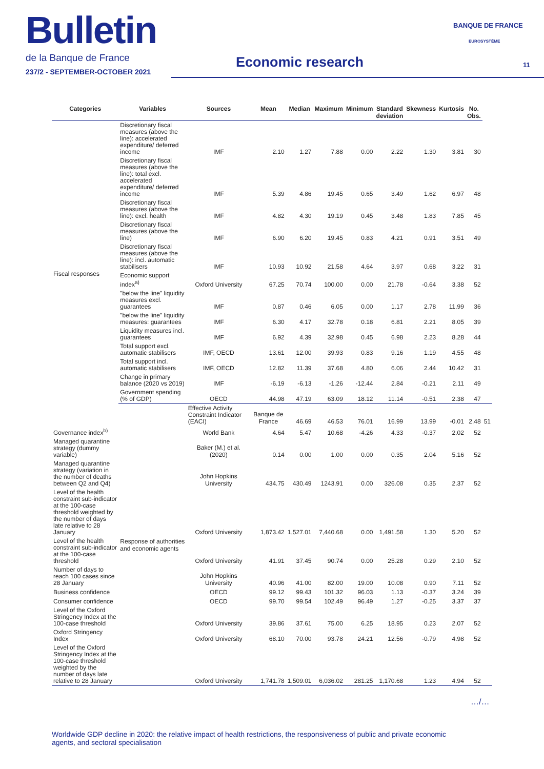Bulletin
de la Banque de France
237/2 - SEPTEMBER-OCTOBER 2021
Economic research
BANQUE DE FRANCE
EUROSYSTÈME
11
| Categories | Variables | Sources | Mean | Median | Maximum | Minimum | Standard deviation | Skewness | Kurtosis | No. Obs. | |
| --- | --- | --- | --- | --- | --- | --- | --- | --- | --- | --- | --- |
| Fiscal responses | Discretionary fiscal measures (above the line): accelerated expenditure/ deferred income | IMF | 2.10 | 1.27 | 7.88 | 0.00 | 2.22 | 1.30 | 3.81 | 30 | |
| | Discretionary fiscal measures (above the line): total excl. accelerated expenditure/ deferred income | IMF | 5.39 | 4.86 | 19.45 | 0.65 | 3.49 | 1.62 | 6.97 | 48 | |
| | Discretionary fiscal measures (above the line): excl. health | IMF | 4.82 | 4.30 | 19.19 | 0.45 | 3.48 | 1.83 | 7.85 | 45 | |
| | Discretionary fiscal measures (above the line) | IMF | 6.90 | 6.20 | 19.45 | 0.83 | 4.21 | 0.91 | 3.51 | 49 | |
| | Discretionary fiscal measures (above the line): incl. automatic stabilisers | IMF | 10.93 | 10.92 | 21.58 | 4.64 | 3.97 | 0.68 | 3.22 | 31 | |
| | Economic support index<sup>a)</sup> | Oxford University | 67.25 | 70.74 | 100.00 | 0.00 | 21.78 | -0.64 | 3.38 | 52 | |
| | "below the line" liquidity measures excl. guarantees | IMF | 0.87 | 0.46 | 6.05 | 0.00 | 1.17 | 2.78 | 11.99 | 36 | |
| | "below the line" liquidity measures: guarantees | IMF | 6.30 | 4.17 | 32.78 | 0.18 | 6.81 | 2.21 | 8.05 | 39 | |
| | Liquidity measures incl. guarantees | IMF | 6.92 | 4.39 | 32.98 | 0.45 | 6.98 | 2.23 | 8.28 | 44 | |
| | Total support excl. automatic stabilisers | IMF, OECD | 13.61 | 12.00 | 39.93 | 0.83 | 9.16 | 1.19 | 4.55 | 48 | |
| | Total support incl. automatic stabilisers | IMF, OECD | 12.82 | 11.39 | 37.68 | 4.80 | 6.06 | 2.44 | 10.42 | 31 | |
| | Change in primary balance (2020 vs 2019) | IMF | -6.19 | -6.13 | -1.26 | -12.44 | 2.84 | -0.21 | 2.11 | 49 | |
| | Government spending (% of GDP) | OECD | 44.98 | 47.19 | 63.09 | 18.12 | 11.14 | -0.51 | 2.38 | 47 | |
| | Response of authorities and economic agents | Effective Activity Constraint Indicator (EACI) | Banque de France | 46.69 | 46.53 | 76.01 | 16.99 | 13.99 | -0.01 | 2.48 | 51 |
| Governance index<sup>b)</sup> | | World Bank | 4.64 | 5.47 | 10.68 | -4.26 | 4.33 | -0.37 | 2.02 | 52 | |
| Managed quarantine strategy (dummy variable) | | Baker (M.) et al. (2020) | 0.14 | 0.00 | 1.00 | 0.00 | 0.35 | 2.04 | 5.16 | 52 | |
| Managed quarantine strategy (variation in the number of deaths between Q2 and Q4) | | John Hopkins University | 434.75 | 430.49 | 1243.91 | 0.00 | 326.08 | 0.35 | 2.37 | 52 | |
| Level of the health constraint sub-indicator at the 100-case threshold weighted by the number of days late relative to 28 January | | Oxford University | 1,873.42 | 1,527.01 | 7,440.68 | 0.00 | 1,491.58 | 1.30 | 5.20 | 52 | |
| Level of the health constraint sub-indicator at the 100-case threshold | | Oxford University | 41.91 | 37.45 | 90.74 | 0.00 | 25.28 | 0.29 | 2.10 | 52 | |
| Number of days to reach 100 cases since 28 January | | John Hopkins University | 40.96 | 41.00 | 82.00 | 19.00 | 10.08 | 0.90 | 7.11 | 52 | |
| Business confidence | | OECD | 99.12 | 99.43 | 101.32 | 96.03 | 1.13 | -0.37 | 3.24 | 39 | |
| Consumer confidence | | OECD | 99.70 | 99.54 | 102.49 | 96.49 | 1.27 | -0.25 | 3.37 | 37 | |
| Level of the Oxford Stringency Index at the 100-case threshold | | Oxford University | 39.86 | 37.61 | 75.00 | 6.25 | 18.95 | 0.23 | 2.07 | 52 | |
| Oxford Stringency Index | | Oxford University | 68.10 | 70.00 | 93.78 | 24.21 | 12.56 | -0.79 | 4.98 | 52 | |
| Level of the Oxford Stringency Index at the 100-case threshold weighted by the number of days late relative to 28 January | | Oxford University | 1,741.78 | 1,509.01 | 6,036.02 | 281.25 | 1,170.68 | 1.23 | 4.94 | 52 | |
…/…
Worldwide GDP decline in 2020: the relative impact of health restrictions, the responsiveness of public and private economic agents, and sectoral specialisation